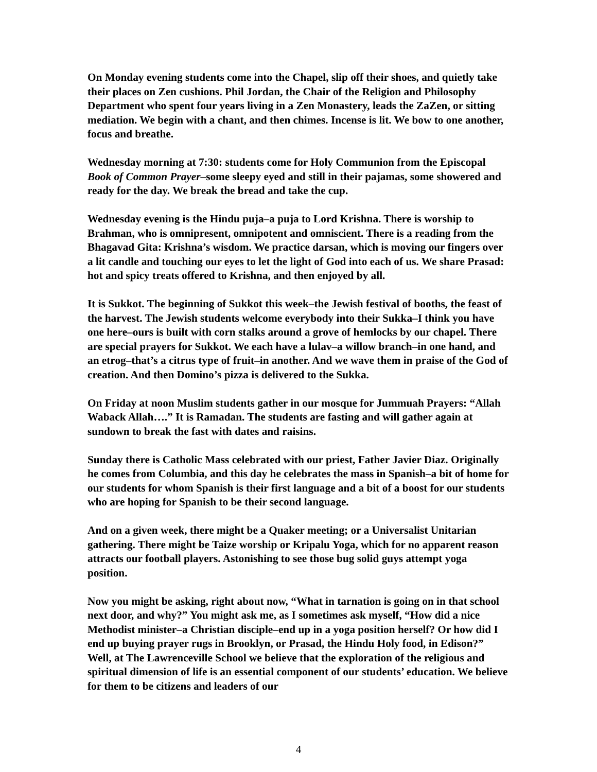On Monday evening students come into the Chapel, slip off their shoes, and quietly take their places on Zen cushions. Phil Jordan, the Chair of the Religion and Philosophy Department who spent four years living in a Zen Monastery, leads the ZaZen, or sitting mediation. We begin with a chant, and then chimes. Incense is lit. We bow to one another, focus and breathe.
Wednesday morning at 7:30: students come for Holy Communion from the Episcopal Book of Common Prayer–some sleepy eyed and still in their pajamas, some showered and ready for the day. We break the bread and take the cup.
Wednesday evening is the Hindu puja–a puja to Lord Krishna. There is worship to Brahman, who is omnipresent, omnipotent and omniscient. There is a reading from the Bhagavad Gita: Krishna’s wisdom. We practice darsan, which is moving our fingers over a lit candle and touching our eyes to let the light of God into each of us. We share Prasad: hot and spicy treats offered to Krishna, and then enjoyed by all.
It is Sukkot. The beginning of Sukkot this week–the Jewish festival of booths, the feast of the harvest. The Jewish students welcome everybody into their Sukka–I think you have one here–ours is built with corn stalks around a grove of hemlocks by our chapel. There are special prayers for Sukkot. We each have a lulav–a willow branch–in one hand, and an etrog–that’s a citrus type of fruit–in another. And we wave them in praise of the God of creation. And then Domino’s pizza is delivered to the Sukka.
On Friday at noon Muslim students gather in our mosque for Jummuah Prayers: “Allah Waback Allah….” It is Ramadan. The students are fasting and will gather again at sundown to break the fast with dates and raisins.
Sunday there is Catholic Mass celebrated with our priest, Father Javier Diaz. Originally he comes from Columbia, and this day he celebrates the mass in Spanish–a bit of home for our students for whom Spanish is their first language and a bit of a boost for our students who are hoping for Spanish to be their second language.
And on a given week, there might be a Quaker meeting; or a Universalist Unitarian gathering. There might be Taize worship or Kripalu Yoga, which for no apparent reason attracts our football players. Astonishing to see those bug solid guys attempt yoga position.
Now you might be asking, right about now, “What in tarnation is going on in that school next door, and why?” You might ask me, as I sometimes ask myself, “How did a nice Methodist minister–a Christian disciple–end up in a yoga position herself? Or how did I end up buying prayer rugs in Brooklyn, or Prasad, the Hindu Holy food, in Edison?” Well, at The Lawrenceville School we believe that the exploration of the religious and spiritual dimension of life is an essential component of our students’ education. We believe for them to be citizens and leaders of our
4